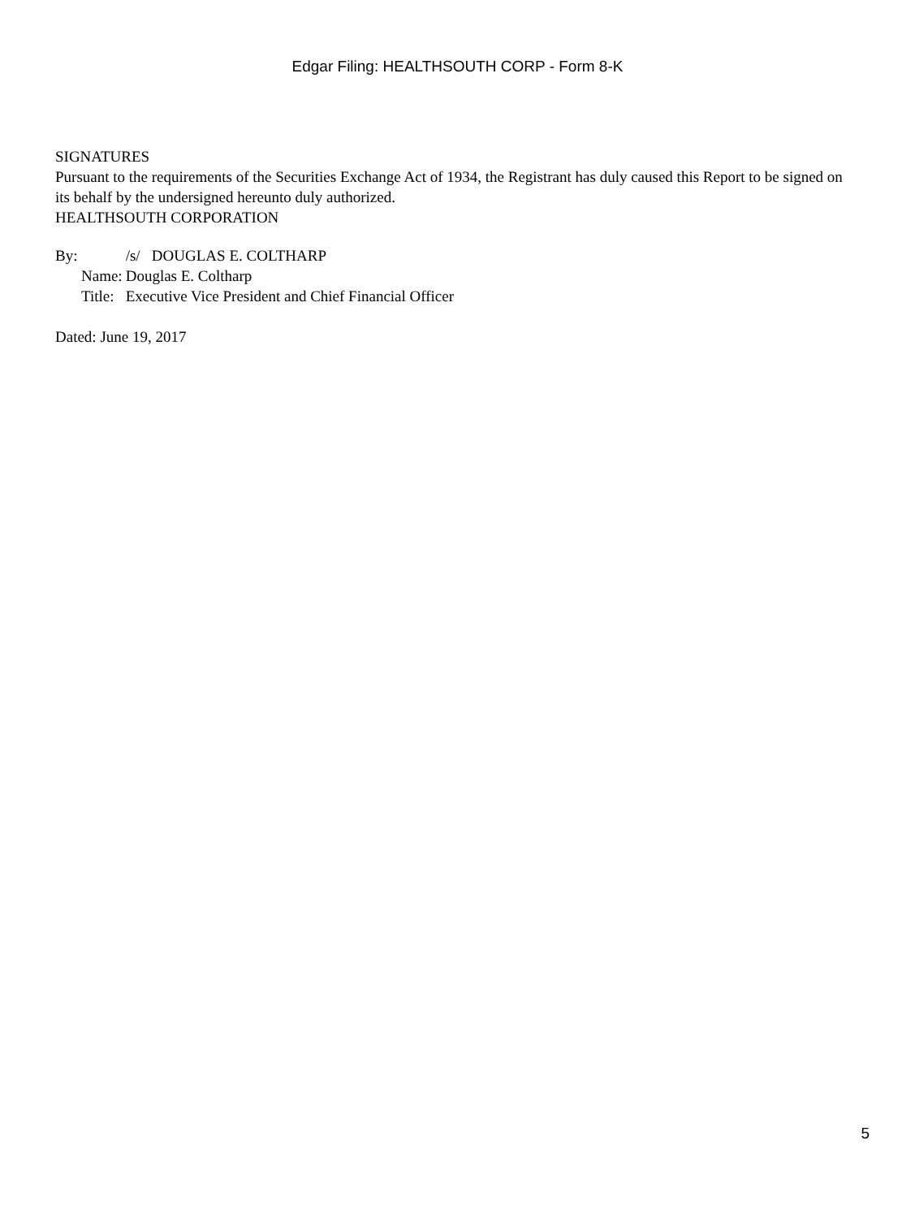Edgar Filing: HEALTHSOUTH CORP - Form 8-K
SIGNATURES
Pursuant to the requirements of the Securities Exchange Act of 1934, the Registrant has duly caused this Report to be signed on its behalf by the undersigned hereunto duly authorized.
HEALTHSOUTH CORPORATION
| By: | | /s/ DOUGLAS E. COLTHARP |
| | Name: | Douglas E. Coltharp |
| | Title: | Executive Vice President and Chief Financial Officer |
Dated: June 19, 2017
5